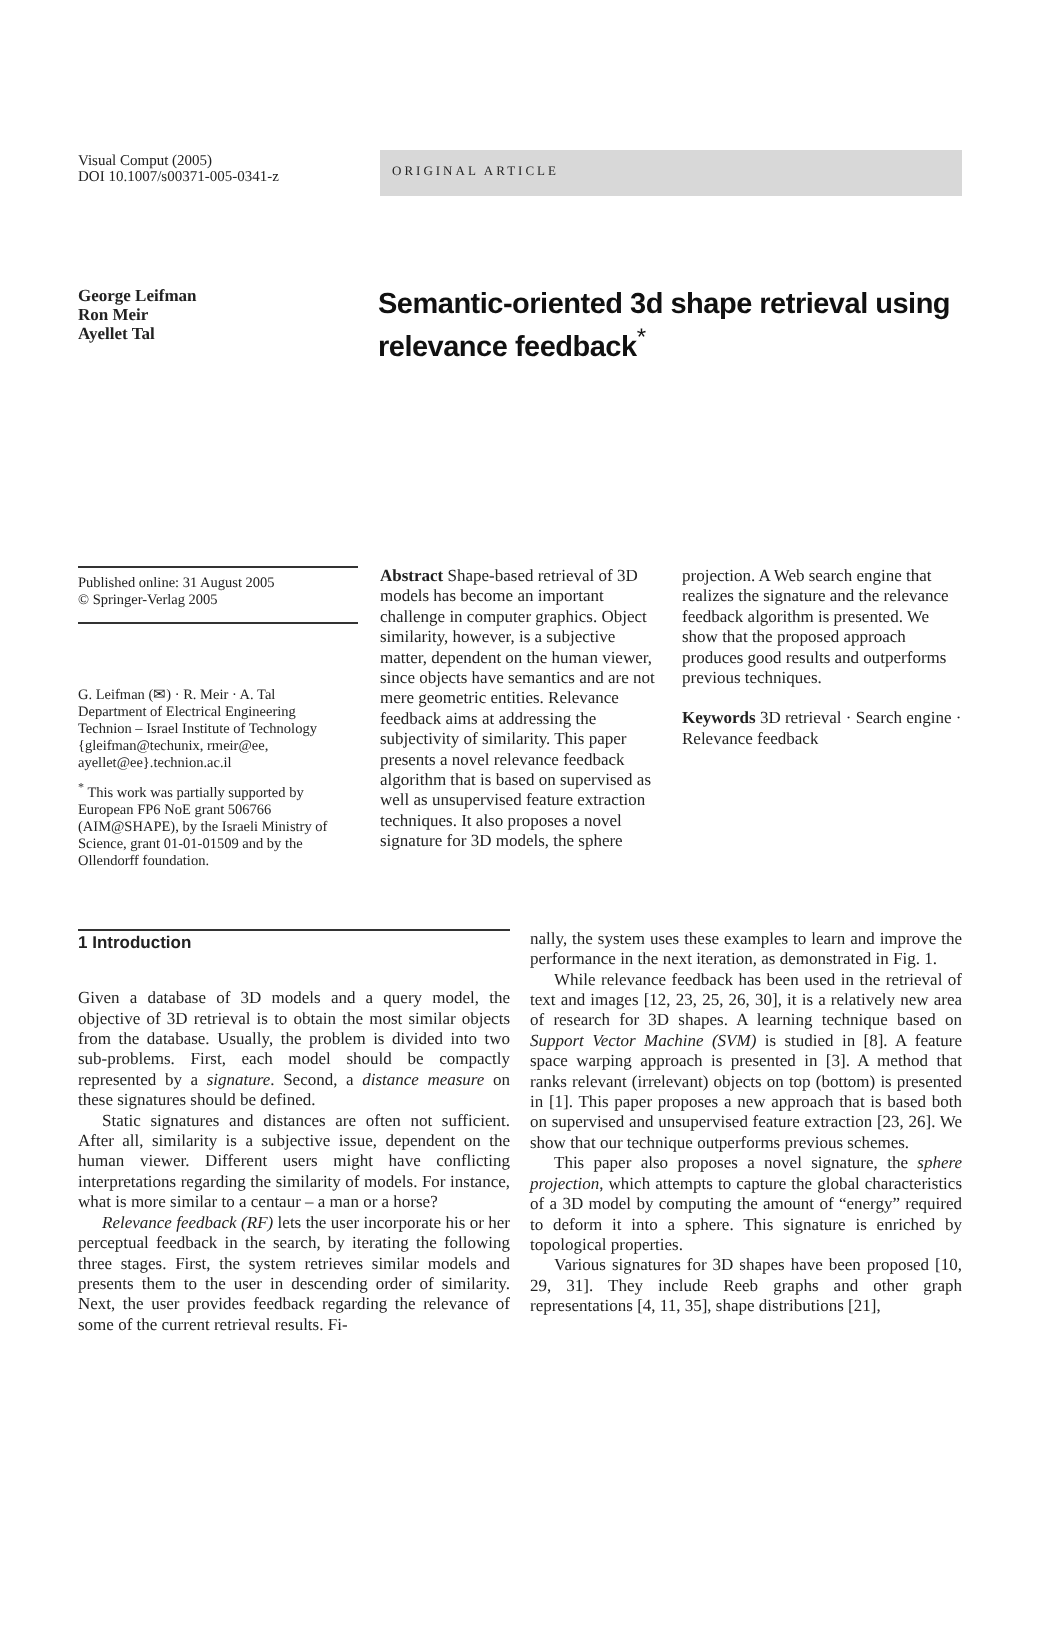Visual Comput (2005)
DOI 10.1007/s00371-005-0341-z
ORIGINAL ARTICLE
George Leifman
Ron Meir
Ayellet Tal
Semantic-oriented 3d shape retrieval using relevance feedback<sup>*</sup>
Published online: 31 August 2005
© Springer-Verlag 2005
G. Leifman (✉) · R. Meir · A. Tal
Department of Electrical Engineering
Technion – Israel Institute of Technology
{gleifman@techunix, rmeir@ee,
ayellet@ee}.technion.ac.il
<sup>*</sup> This work was partially supported by European FP6 NoE grant 506766 (AIM@SHAPE), by the Israeli Ministry of Science, grant 01-01-01509 and by the Ollendorff foundation.
Abstract Shape-based retrieval of 3D models has become an important challenge in computer graphics. Object similarity, however, is a subjective matter, dependent on the human viewer, since objects have semantics and are not mere geometric entities. Relevance feedback aims at addressing the subjectivity of similarity. This paper presents a novel relevance feedback algorithm that is based on supervised as well as unsupervised feature extraction techniques. It also proposes a novel signature for 3D models, the sphere
projection. A Web search engine that realizes the signature and the relevance feedback algorithm is presented. We show that the proposed approach produces good results and outperforms previous techniques.
Keywords 3D retrieval · Search engine · Relevance feedback
1 Introduction
Given a database of 3D models and a query model, the objective of 3D retrieval is to obtain the most similar objects from the database. Usually, the problem is divided into two sub-problems. First, each model should be compactly represented by a signature. Second, a distance measure on these signatures should be defined.
Static signatures and distances are often not sufficient. After all, similarity is a subjective issue, dependent on the human viewer. Different users might have conflicting interpretations regarding the similarity of models. For instance, what is more similar to a centaur – a man or a horse?
Relevance feedback (RF) lets the user incorporate his or her perceptual feedback in the search, by iterating the following three stages. First, the system retrieves similar models and presents them to the user in descending order of similarity. Next, the user provides feedback regarding the relevance of some of the current retrieval results. Fi-
nally, the system uses these examples to learn and improve the performance in the next iteration, as demonstrated in Fig. 1.
While relevance feedback has been used in the retrieval of text and images [12, 23, 25, 26, 30], it is a relatively new area of research for 3D shapes. A learning technique based on Support Vector Machine (SVM) is studied in [8]. A feature space warping approach is presented in [3]. A method that ranks relevant (irrelevant) objects on top (bottom) is presented in [1]. This paper proposes a new approach that is based both on supervised and unsupervised feature extraction [23, 26]. We show that our technique outperforms previous schemes.
This paper also proposes a novel signature, the sphere projection, which attempts to capture the global characteristics of a 3D model by computing the amount of “energy” required to deform it into a sphere. This signature is enriched by topological properties.
Various signatures for 3D shapes have been proposed [10, 29, 31]. They include Reeb graphs and other graph representations [4, 11, 35], shape distributions [21],